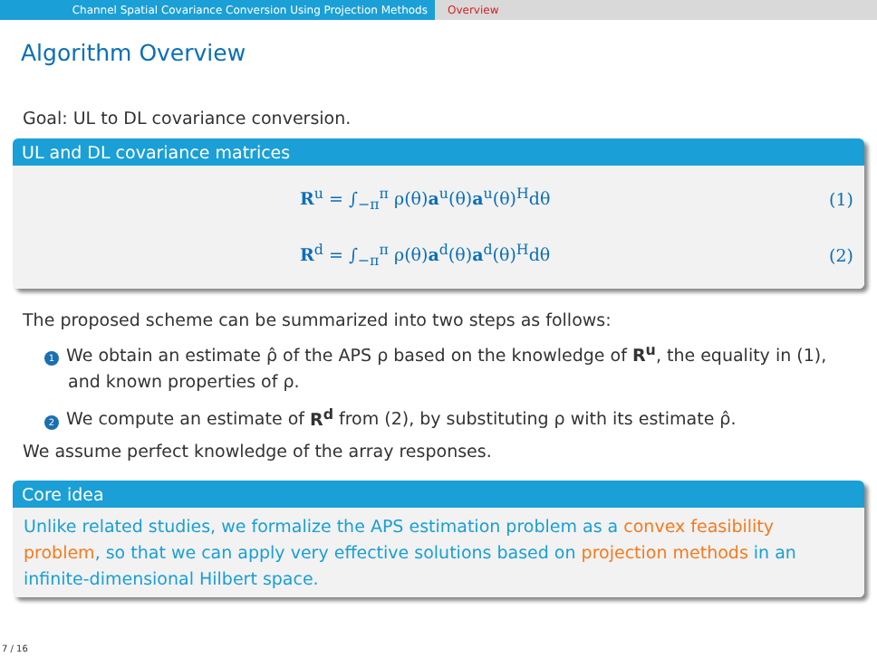Channel Spatial Covariance Conversion Using Projection Methods Overview
Algorithm Overview
Goal: UL to DL covariance conversion.
UL and DL covariance matrices
R<sup>u</sup> = ∫<sub>−π</sub><sup>π</sup> ρ(θ)a<sup>u</sup>(θ)a<sup>u</sup>(θ)<sup>H</sup>dθ (1)
R<sup>d</sup> = ∫<sub>−π</sub><sup>π</sup> ρ(θ)a<sup>d</sup>(θ)a<sup>d</sup>(θ)<sup>H</sup>dθ (2)
The proposed scheme can be summarized into two steps as follows:
1 We obtain an estimate ρ̂ of the APS ρ based on the knowledge of R<sup>u</sup>, the equality in (1), and known properties of ρ.
2 We compute an estimate of R<sup>d</sup> from (2), by substituting ρ with its estimate ρ̂.
We assume perfect knowledge of the array responses.
Core idea
Unlike related studies, we formalize the APS estimation problem as a convex feasibility problem, so that we can apply very effective solutions based on projection methods in an infinite-dimensional Hilbert space.
7 / 16